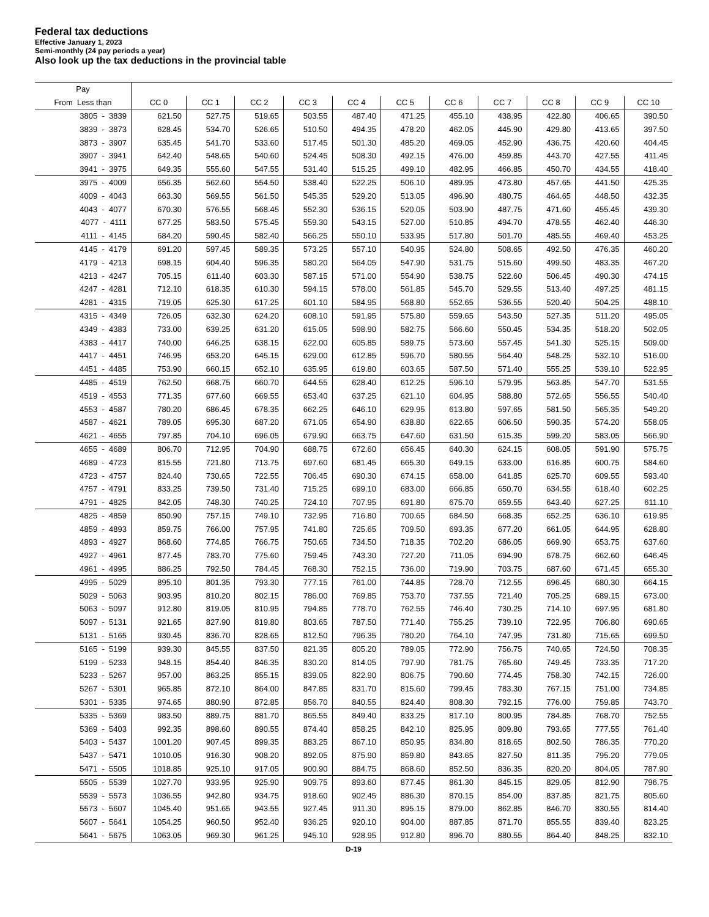Federal tax deductions
Effective January 1, 2023
Semi-monthly (24 pay periods a year)
Also look up the tax deductions in the provincial table
| Pay | | | | | | | | | | | |
| --- | --- | --- | --- | --- | --- | --- | --- | --- | --- | --- | --- |
| From Less than | CC 0 | CC 1 | CC 2 | CC 3 | CC 4 | CC 5 | CC 6 | CC 7 | CC 8 | CC 9 | CC 10 |
| 3805 - 3839 | 621.50 | 527.75 | 519.65 | 503.55 | 487.40 | 471.25 | 455.10 | 438.95 | 422.80 | 406.65 | 390.50 |
| 3839 - 3873 | 628.45 | 534.70 | 526.65 | 510.50 | 494.35 | 478.20 | 462.05 | 445.90 | 429.80 | 413.65 | 397.50 |
| 3873 - 3907 | 635.45 | 541.70 | 533.60 | 517.45 | 501.30 | 485.20 | 469.05 | 452.90 | 436.75 | 420.60 | 404.45 |
| 3907 - 3941 | 642.40 | 548.65 | 540.60 | 524.45 | 508.30 | 492.15 | 476.00 | 459.85 | 443.70 | 427.55 | 411.45 |
| 3941 - 3975 | 649.35 | 555.60 | 547.55 | 531.40 | 515.25 | 499.10 | 482.95 | 466.85 | 450.70 | 434.55 | 418.40 |
| 3975 - 4009 | 656.35 | 562.60 | 554.50 | 538.40 | 522.25 | 506.10 | 489.95 | 473.80 | 457.65 | 441.50 | 425.35 |
| 4009 - 4043 | 663.30 | 569.55 | 561.50 | 545.35 | 529.20 | 513.05 | 496.90 | 480.75 | 464.65 | 448.50 | 432.35 |
| 4043 - 4077 | 670.30 | 576.55 | 568.45 | 552.30 | 536.15 | 520.05 | 503.90 | 487.75 | 471.60 | 455.45 | 439.30 |
| 4077 - 4111 | 677.25 | 583.50 | 575.45 | 559.30 | 543.15 | 527.00 | 510.85 | 494.70 | 478.55 | 462.40 | 446.30 |
| 4111 - 4145 | 684.20 | 590.45 | 582.40 | 566.25 | 550.10 | 533.95 | 517.80 | 501.70 | 485.55 | 469.40 | 453.25 |
| 4145 - 4179 | 691.20 | 597.45 | 589.35 | 573.25 | 557.10 | 540.95 | 524.80 | 508.65 | 492.50 | 476.35 | 460.20 |
| 4179 - 4213 | 698.15 | 604.40 | 596.35 | 580.20 | 564.05 | 547.90 | 531.75 | 515.60 | 499.50 | 483.35 | 467.20 |
| 4213 - 4247 | 705.15 | 611.40 | 603.30 | 587.15 | 571.00 | 554.90 | 538.75 | 522.60 | 506.45 | 490.30 | 474.15 |
| 4247 - 4281 | 712.10 | 618.35 | 610.30 | 594.15 | 578.00 | 561.85 | 545.70 | 529.55 | 513.40 | 497.25 | 481.15 |
| 4281 - 4315 | 719.05 | 625.30 | 617.25 | 601.10 | 584.95 | 568.80 | 552.65 | 536.55 | 520.40 | 504.25 | 488.10 |
| 4315 - 4349 | 726.05 | 632.30 | 624.20 | 608.10 | 591.95 | 575.80 | 559.65 | 543.50 | 527.35 | 511.20 | 495.05 |
| 4349 - 4383 | 733.00 | 639.25 | 631.20 | 615.05 | 598.90 | 582.75 | 566.60 | 550.45 | 534.35 | 518.20 | 502.05 |
| 4383 - 4417 | 740.00 | 646.25 | 638.15 | 622.00 | 605.85 | 589.75 | 573.60 | 557.45 | 541.30 | 525.15 | 509.00 |
| 4417 - 4451 | 746.95 | 653.20 | 645.15 | 629.00 | 612.85 | 596.70 | 580.55 | 564.40 | 548.25 | 532.10 | 516.00 |
| 4451 - 4485 | 753.90 | 660.15 | 652.10 | 635.95 | 619.80 | 603.65 | 587.50 | 571.40 | 555.25 | 539.10 | 522.95 |
| 4485 - 4519 | 762.50 | 668.75 | 660.70 | 644.55 | 628.40 | 612.25 | 596.10 | 579.95 | 563.85 | 547.70 | 531.55 |
| 4519 - 4553 | 771.35 | 677.60 | 669.55 | 653.40 | 637.25 | 621.10 | 604.95 | 588.80 | 572.65 | 556.55 | 540.40 |
| 4553 - 4587 | 780.20 | 686.45 | 678.35 | 662.25 | 646.10 | 629.95 | 613.80 | 597.65 | 581.50 | 565.35 | 549.20 |
| 4587 - 4621 | 789.05 | 695.30 | 687.20 | 671.05 | 654.90 | 638.80 | 622.65 | 606.50 | 590.35 | 574.20 | 558.05 |
| 4621 - 4655 | 797.85 | 704.10 | 696.05 | 679.90 | 663.75 | 647.60 | 631.50 | 615.35 | 599.20 | 583.05 | 566.90 |
| 4655 - 4689 | 806.70 | 712.95 | 704.90 | 688.75 | 672.60 | 656.45 | 640.30 | 624.15 | 608.05 | 591.90 | 575.75 |
| 4689 - 4723 | 815.55 | 721.80 | 713.75 | 697.60 | 681.45 | 665.30 | 649.15 | 633.00 | 616.85 | 600.75 | 584.60 |
| 4723 - 4757 | 824.40 | 730.65 | 722.55 | 706.45 | 690.30 | 674.15 | 658.00 | 641.85 | 625.70 | 609.55 | 593.40 |
| 4757 - 4791 | 833.25 | 739.50 | 731.40 | 715.25 | 699.10 | 683.00 | 666.85 | 650.70 | 634.55 | 618.40 | 602.25 |
| 4791 - 4825 | 842.05 | 748.30 | 740.25 | 724.10 | 707.95 | 691.80 | 675.70 | 659.55 | 643.40 | 627.25 | 611.10 |
| 4825 - 4859 | 850.90 | 757.15 | 749.10 | 732.95 | 716.80 | 700.65 | 684.50 | 668.35 | 652.25 | 636.10 | 619.95 |
| 4859 - 4893 | 859.75 | 766.00 | 757.95 | 741.80 | 725.65 | 709.50 | 693.35 | 677.20 | 661.05 | 644.95 | 628.80 |
| 4893 - 4927 | 868.60 | 774.85 | 766.75 | 750.65 | 734.50 | 718.35 | 702.20 | 686.05 | 669.90 | 653.75 | 637.60 |
| 4927 - 4961 | 877.45 | 783.70 | 775.60 | 759.45 | 743.30 | 727.20 | 711.05 | 694.90 | 678.75 | 662.60 | 646.45 |
| 4961 - 4995 | 886.25 | 792.50 | 784.45 | 768.30 | 752.15 | 736.00 | 719.90 | 703.75 | 687.60 | 671.45 | 655.30 |
| 4995 - 5029 | 895.10 | 801.35 | 793.30 | 777.15 | 761.00 | 744.85 | 728.70 | 712.55 | 696.45 | 680.30 | 664.15 |
| 5029 - 5063 | 903.95 | 810.20 | 802.15 | 786.00 | 769.85 | 753.70 | 737.55 | 721.40 | 705.25 | 689.15 | 673.00 |
| 5063 - 5097 | 912.80 | 819.05 | 810.95 | 794.85 | 778.70 | 762.55 | 746.40 | 730.25 | 714.10 | 697.95 | 681.80 |
| 5097 - 5131 | 921.65 | 827.90 | 819.80 | 803.65 | 787.50 | 771.40 | 755.25 | 739.10 | 722.95 | 706.80 | 690.65 |
| 5131 - 5165 | 930.45 | 836.70 | 828.65 | 812.50 | 796.35 | 780.20 | 764.10 | 747.95 | 731.80 | 715.65 | 699.50 |
| 5165 - 5199 | 939.30 | 845.55 | 837.50 | 821.35 | 805.20 | 789.05 | 772.90 | 756.75 | 740.65 | 724.50 | 708.35 |
| 5199 - 5233 | 948.15 | 854.40 | 846.35 | 830.20 | 814.05 | 797.90 | 781.75 | 765.60 | 749.45 | 733.35 | 717.20 |
| 5233 - 5267 | 957.00 | 863.25 | 855.15 | 839.05 | 822.90 | 806.75 | 790.60 | 774.45 | 758.30 | 742.15 | 726.00 |
| 5267 - 5301 | 965.85 | 872.10 | 864.00 | 847.85 | 831.70 | 815.60 | 799.45 | 783.30 | 767.15 | 751.00 | 734.85 |
| 5301 - 5335 | 974.65 | 880.90 | 872.85 | 856.70 | 840.55 | 824.40 | 808.30 | 792.15 | 776.00 | 759.85 | 743.70 |
| 5335 - 5369 | 983.50 | 889.75 | 881.70 | 865.55 | 849.40 | 833.25 | 817.10 | 800.95 | 784.85 | 768.70 | 752.55 |
| 5369 - 5403 | 992.35 | 898.60 | 890.55 | 874.40 | 858.25 | 842.10 | 825.95 | 809.80 | 793.65 | 777.55 | 761.40 |
| 5403 - 5437 | 1001.20 | 907.45 | 899.35 | 883.25 | 867.10 | 850.95 | 834.80 | 818.65 | 802.50 | 786.35 | 770.20 |
| 5437 - 5471 | 1010.05 | 916.30 | 908.20 | 892.05 | 875.90 | 859.80 | 843.65 | 827.50 | 811.35 | 795.20 | 779.05 |
| 5471 - 5505 | 1018.85 | 925.10 | 917.05 | 900.90 | 884.75 | 868.60 | 852.50 | 836.35 | 820.20 | 804.05 | 787.90 |
| 5505 - 5539 | 1027.70 | 933.95 | 925.90 | 909.75 | 893.60 | 877.45 | 861.30 | 845.15 | 829.05 | 812.90 | 796.75 |
| 5539 - 5573 | 1036.55 | 942.80 | 934.75 | 918.60 | 902.45 | 886.30 | 870.15 | 854.00 | 837.85 | 821.75 | 805.60 |
| 5573 - 5607 | 1045.40 | 951.65 | 943.55 | 927.45 | 911.30 | 895.15 | 879.00 | 862.85 | 846.70 | 830.55 | 814.40 |
| 5607 - 5641 | 1054.25 | 960.50 | 952.40 | 936.25 | 920.10 | 904.00 | 887.85 | 871.70 | 855.55 | 839.40 | 823.25 |
| 5641 - 5675 | 1063.05 | 969.30 | 961.25 | 945.10 | 928.95 | 912.80 | 896.70 | 880.55 | 864.40 | 848.25 | 832.10 |
D-19